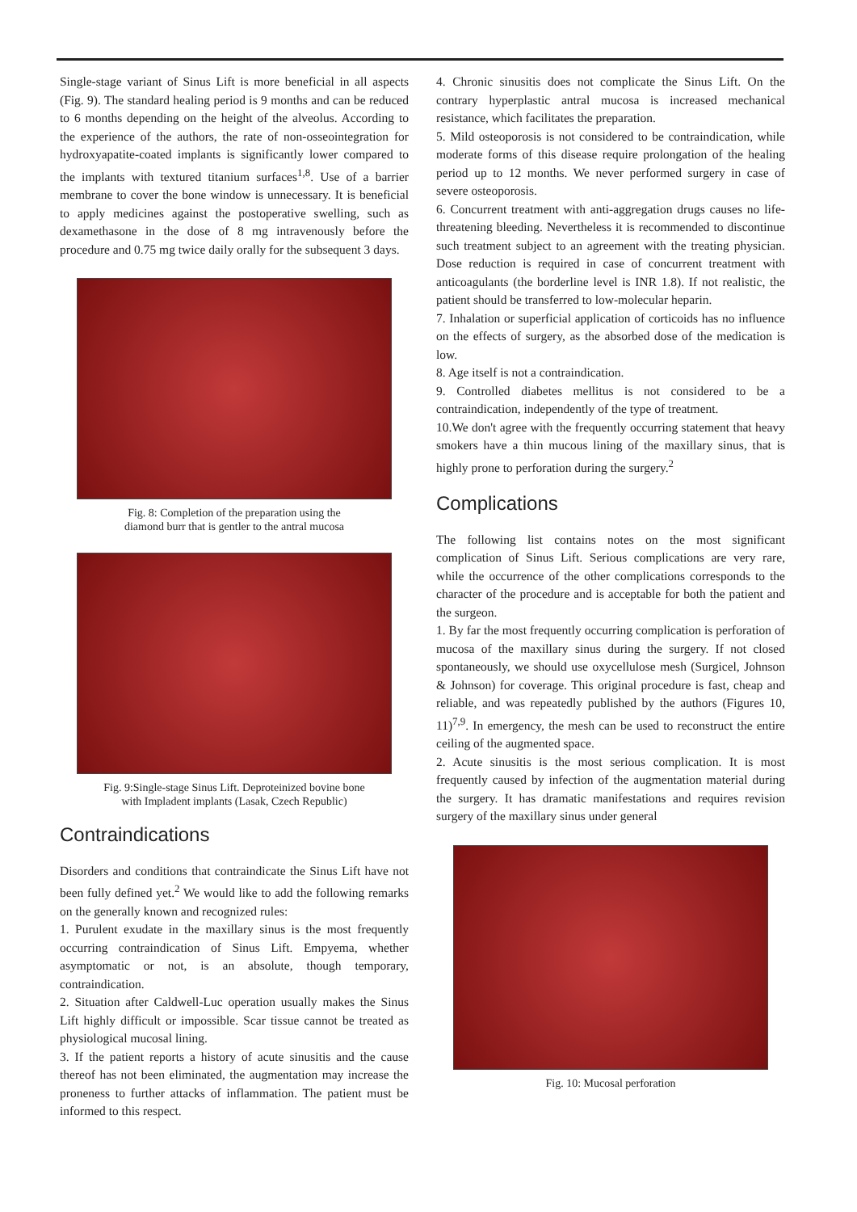Single-stage variant of Sinus Lift is more beneficial in all aspects (Fig. 9). The standard healing period is 9 months and can be reduced to 6 months depending on the height of the alveolus. According to the experience of the authors, the rate of non-osseointegration for hydroxyapatite-coated implants is significantly lower compared to the implants with textured titanium surfaces<sup>1,8</sup>. Use of a barrier membrane to cover the bone window is unnecessary. It is beneficial to apply medicines against the postoperative swelling, such as dexamethasone in the dose of 8 mg intravenously before the procedure and 0.75 mg twice daily orally for the subsequent 3 days.
Fig. 8: Completion of the preparation using the
diamond burr that is gentler to the antral mucosa
Fig. 9:Single-stage Sinus Lift. Deproteinized bovine bone
with Impladent implants (Lasak, Czech Republic)
Contraindications
Disorders and conditions that contraindicate the Sinus Lift have not been fully defined yet.<sup>2</sup> We would like to add the following remarks on the generally known and recognized rules:
1. Purulent exudate in the maxillary sinus is the most frequently occurring contraindication of Sinus Lift. Empyema, whether asymptomatic or not, is an absolute, though temporary, contraindication.
2. Situation after Caldwell-Luc operation usually makes the Sinus Lift highly difficult or impossible. Scar tissue cannot be treated as physiological mucosal lining.
3. If the patient reports a history of acute sinusitis and the cause thereof has not been eliminated, the augmentation may increase the proneness to further attacks of inflammation. The patient must be informed to this respect.
4. Chronic sinusitis does not complicate the Sinus Lift. On the contrary hyperplastic antral mucosa is increased mechanical resistance, which facilitates the preparation.
5. Mild osteoporosis is not considered to be contraindication, while moderate forms of this disease require prolongation of the healing period up to 12 months. We never performed surgery in case of severe osteoporosis.
6. Concurrent treatment with anti-aggregation drugs causes no life-threatening bleeding. Nevertheless it is recommended to discontinue such treatment subject to an agreement with the treating physician. Dose reduction is required in case of concurrent treatment with anticoagulants (the borderline level is INR 1.8). If not realistic, the patient should be transferred to low-molecular heparin.
7. Inhalation or superficial application of corticoids has no influence on the effects of surgery, as the absorbed dose of the medication is low.
8. Age itself is not a contraindication.
9. Controlled diabetes mellitus is not considered to be a contraindication, independently of the type of treatment.
10.We don't agree with the frequently occurring statement that heavy smokers have a thin mucous lining of the maxillary sinus, that is highly prone to perforation during the surgery.<sup>2</sup>
Complications
The following list contains notes on the most significant complication of Sinus Lift. Serious complications are very rare, while the occurrence of the other complications corresponds to the character of the procedure and is acceptable for both the patient and the surgeon.
1. By far the most frequently occurring complication is perforation of mucosa of the maxillary sinus during the surgery. If not closed spontaneously, we should use oxycellulose mesh (Surgicel, Johnson & Johnson) for coverage. This original procedure is fast, cheap and reliable, and was repeatedly published by the authors (Figures 10, 11)<sup>7,9</sup>. In emergency, the mesh can be used to reconstruct the entire ceiling of the augmented space.
2. Acute sinusitis is the most serious complication. It is most frequently caused by infection of the augmentation material during the surgery. It has dramatic manifestations and requires revision surgery of the maxillary sinus under general
Fig. 10: Mucosal perforation